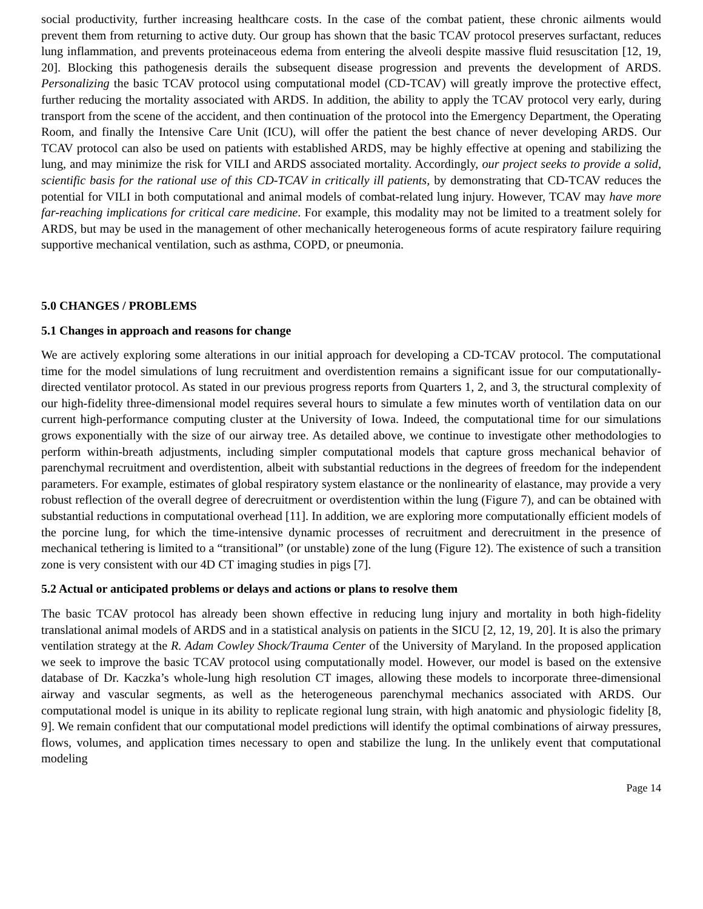social productivity, further increasing healthcare costs. In the case of the combat patient, these chronic ailments would prevent them from returning to active duty. Our group has shown that the basic TCAV protocol preserves surfactant, reduces lung inflammation, and prevents proteinaceous edema from entering the alveoli despite massive fluid resuscitation [12, 19, 20]. Blocking this pathogenesis derails the subsequent disease progression and prevents the development of ARDS. Personalizing the basic TCAV protocol using computational model (CD-TCAV) will greatly improve the protective effect, further reducing the mortality associated with ARDS. In addition, the ability to apply the TCAV protocol very early, during transport from the scene of the accident, and then continuation of the protocol into the Emergency Department, the Operating Room, and finally the Intensive Care Unit (ICU), will offer the patient the best chance of never developing ARDS. Our TCAV protocol can also be used on patients with established ARDS, may be highly effective at opening and stabilizing the lung, and may minimize the risk for VILI and ARDS associated mortality. Accordingly, our project seeks to provide a solid, scientific basis for the rational use of this CD-TCAV in critically ill patients, by demonstrating that CD-TCAV reduces the potential for VILI in both computational and animal models of combat-related lung injury. However, TCAV may have more far-reaching implications for critical care medicine. For example, this modality may not be limited to a treatment solely for ARDS, but may be used in the management of other mechanically heterogeneous forms of acute respiratory failure requiring supportive mechanical ventilation, such as asthma, COPD, or pneumonia.
5.0 CHANGES / PROBLEMS
5.1 Changes in approach and reasons for change
We are actively exploring some alterations in our initial approach for developing a CD-TCAV protocol. The computational time for the model simulations of lung recruitment and overdistention remains a significant issue for our computationally-directed ventilator protocol. As stated in our previous progress reports from Quarters 1, 2, and 3, the structural complexity of our high-fidelity three-dimensional model requires several hours to simulate a few minutes worth of ventilation data on our current high-performance computing cluster at the University of Iowa. Indeed, the computational time for our simulations grows exponentially with the size of our airway tree. As detailed above, we continue to investigate other methodologies to perform within-breath adjustments, including simpler computational models that capture gross mechanical behavior of parenchymal recruitment and overdistention, albeit with substantial reductions in the degrees of freedom for the independent parameters. For example, estimates of global respiratory system elastance or the nonlinearity of elastance, may provide a very robust reflection of the overall degree of derecruitment or overdistention within the lung (Figure 7), and can be obtained with substantial reductions in computational overhead [11]. In addition, we are exploring more computationally efficient models of the porcine lung, for which the time-intensive dynamic processes of recruitment and derecruitment in the presence of mechanical tethering is limited to a “transitional” (or unstable) zone of the lung (Figure 12). The existence of such a transition zone is very consistent with our 4D CT imaging studies in pigs [7].
5.2 Actual or anticipated problems or delays and actions or plans to resolve them
The basic TCAV protocol has already been shown effective in reducing lung injury and mortality in both high-fidelity translational animal models of ARDS and in a statistical analysis on patients in the SICU [2, 12, 19, 20]. It is also the primary ventilation strategy at the R. Adam Cowley Shock/Trauma Center of the University of Maryland. In the proposed application we seek to improve the basic TCAV protocol using computationally model. However, our model is based on the extensive database of Dr. Kaczka’s whole-lung high resolution CT images, allowing these models to incorporate three-dimensional airway and vascular segments, as well as the heterogeneous parenchymal mechanics associated with ARDS. Our computational model is unique in its ability to replicate regional lung strain, with high anatomic and physiologic fidelity [8, 9]. We remain confident that our computational model predictions will identify the optimal combinations of airway pressures, flows, volumes, and application times necessary to open and stabilize the lung. In the unlikely event that computational modeling
Page 14